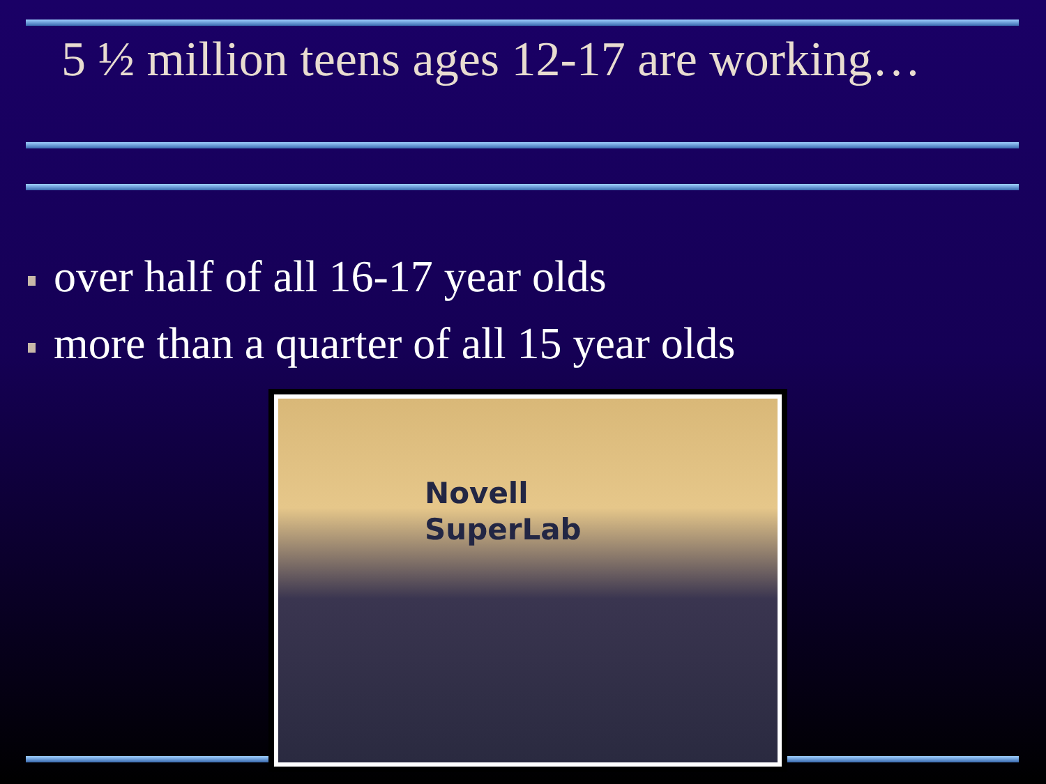5 ½ million teens ages 12-17 are working…
over half of all 16-17 year olds
more than a quarter of all 15 year olds
Novell
SuperLab